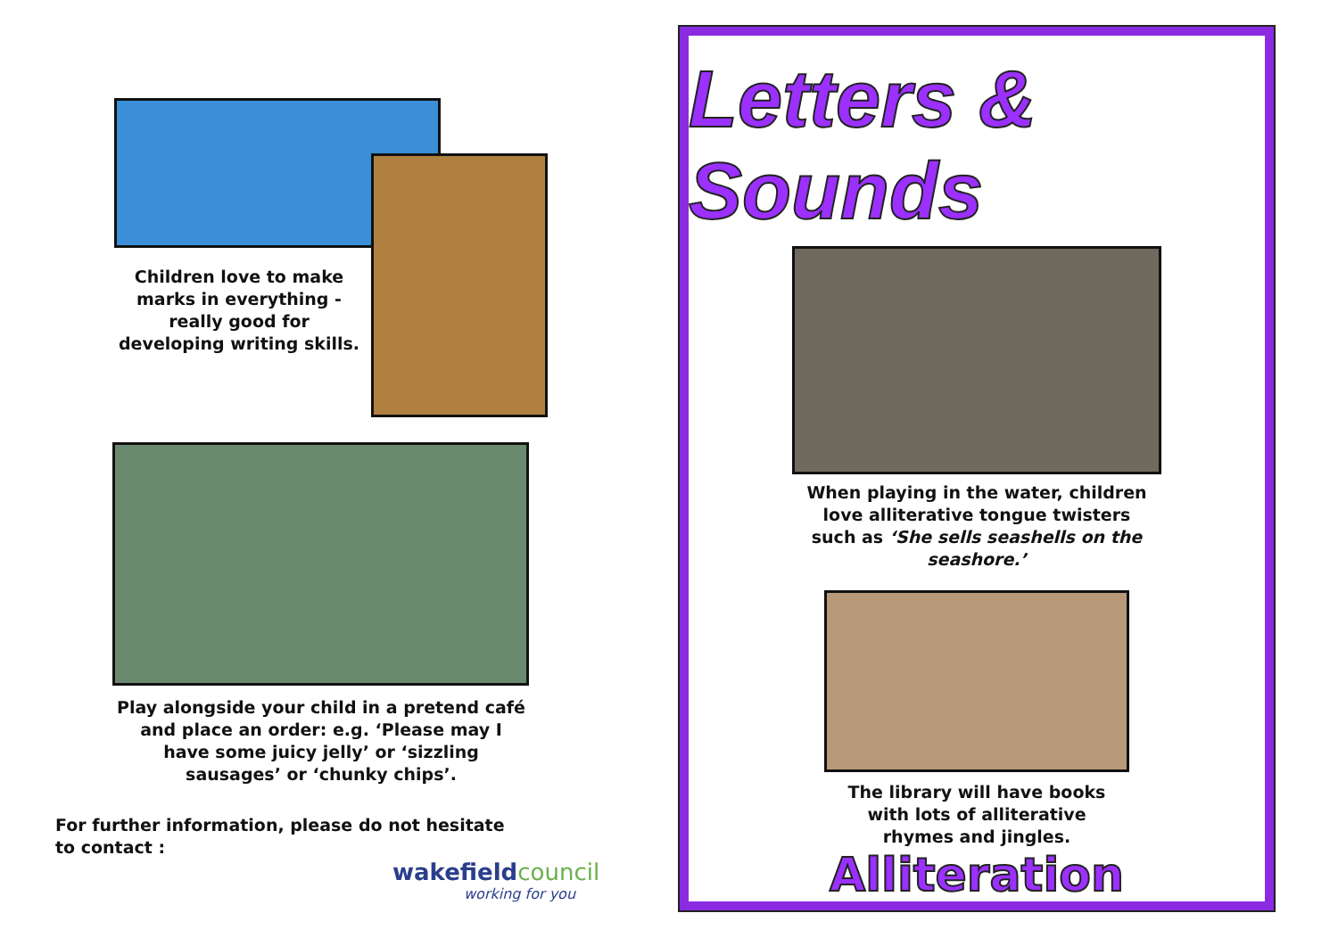Children love to make marks in everything - really good for developing writing skills.
Play alongside your child in a pretend café and place an order: e.g. ‘Please may I have some juicy jelly’ or ‘sizzling sausages’ or ‘chunky chips’.
For further information, please do not hesitate to contact :
wakefieldcouncil
working for you
Letters & Sounds
When playing in the water, children love alliterative tongue twisters such as ‘She sells seashells on the seashore.’
The library will have books with lots of alliterative rhymes and jingles.
Alliteration